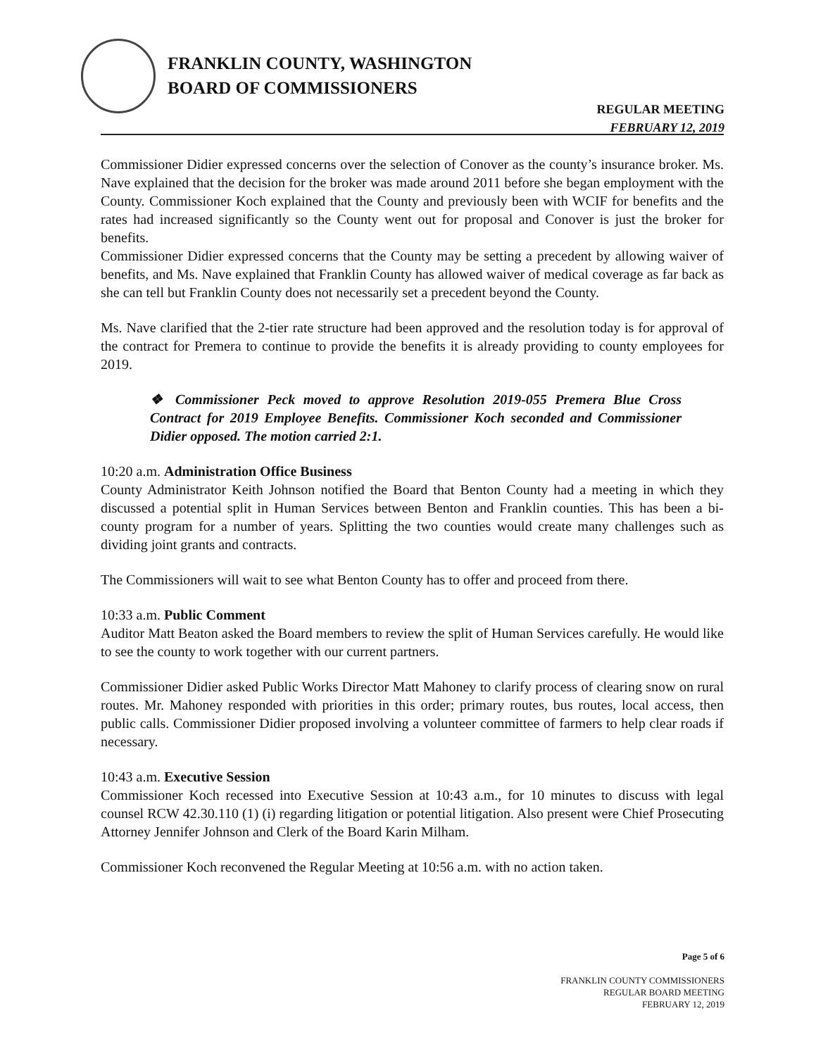FRANKLIN COUNTY, WASHINGTON
BOARD OF COMMISSIONERS
REGULAR MEETING
FEBRUARY 12, 2019
Commissioner Didier expressed concerns over the selection of Conover as the county’s insurance broker. Ms. Nave explained that the decision for the broker was made around 2011 before she began employment with the County. Commissioner Koch explained that the County and previously been with WCIF for benefits and the rates had increased significantly so the County went out for proposal and Conover is just the broker for benefits.
Commissioner Didier expressed concerns that the County may be setting a precedent by allowing waiver of benefits, and Ms. Nave explained that Franklin County has allowed waiver of medical coverage as far back as she can tell but Franklin County does not necessarily set a precedent beyond the County.
Ms. Nave clarified that the 2-tier rate structure had been approved and the resolution today is for approval of the contract for Premera to continue to provide the benefits it is already providing to county employees for 2019.
❖ Commissioner Peck moved to approve Resolution 2019-055 Premera Blue Cross Contract for 2019 Employee Benefits. Commissioner Koch seconded and Commissioner Didier opposed. The motion carried 2:1.
10:20 a.m. Administration Office Business
County Administrator Keith Johnson notified the Board that Benton County had a meeting in which they discussed a potential split in Human Services between Benton and Franklin counties. This has been a bi-county program for a number of years. Splitting the two counties would create many challenges such as dividing joint grants and contracts.
The Commissioners will wait to see what Benton County has to offer and proceed from there.
10:33 a.m. Public Comment
Auditor Matt Beaton asked the Board members to review the split of Human Services carefully. He would like to see the county to work together with our current partners.
Commissioner Didier asked Public Works Director Matt Mahoney to clarify process of clearing snow on rural routes. Mr. Mahoney responded with priorities in this order; primary routes, bus routes, local access, then public calls. Commissioner Didier proposed involving a volunteer committee of farmers to help clear roads if necessary.
10:43 a.m. Executive Session
Commissioner Koch recessed into Executive Session at 10:43 a.m., for 10 minutes to discuss with legal counsel RCW 42.30.110 (1) (i) regarding litigation or potential litigation. Also present were Chief Prosecuting Attorney Jennifer Johnson and Clerk of the Board Karin Milham.
Commissioner Koch reconvened the Regular Meeting at 10:56 a.m. with no action taken.
Page 5 of 6
FRANKLIN COUNTY COMMISSIONERS
REGULAR BOARD MEETING
FEBRUARY 12, 2019